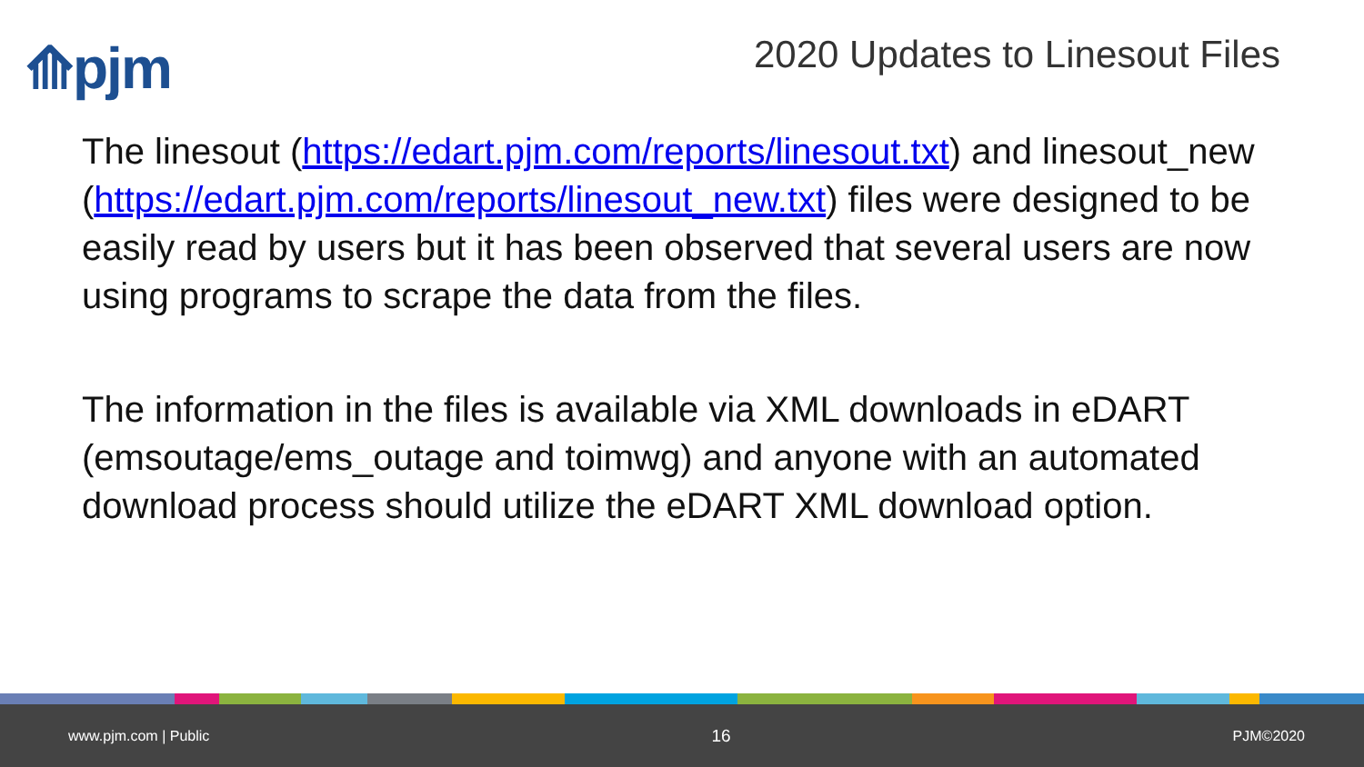⟰pjm 2020 Updates to Linesout Files
The linesout (https://edart.pjm.com/reports/linesout.txt) and linesout_new (https://edart.pjm.com/reports/linesout_new.txt) files were designed to be easily read by users but it has been observed that several users are now using programs to scrape the data from the files.
The information in the files is available via XML downloads in eDART (emsoutage/ems_outage and toimwg) and anyone with an automated download process should utilize the eDART XML download option.
www.pjm.com | Public 16 PJM©2020